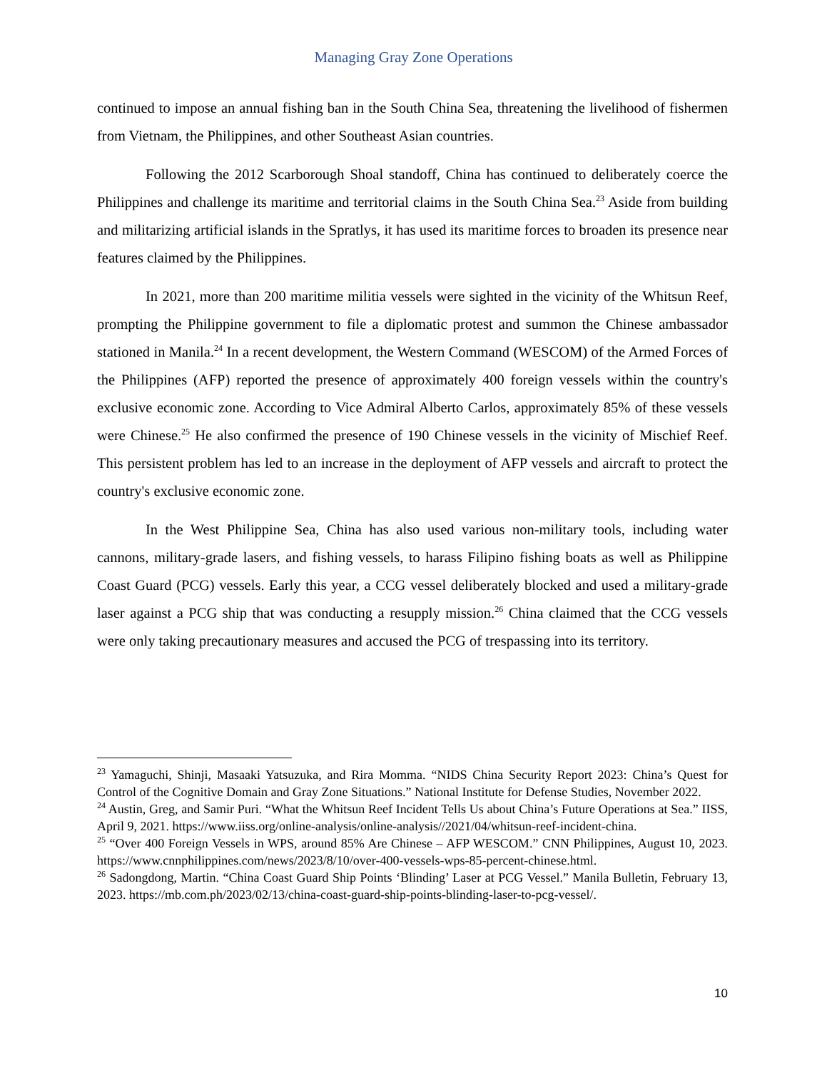Managing Gray Zone Operations
continued to impose an annual fishing ban in the South China Sea, threatening the livelihood of fishermen from Vietnam, the Philippines, and other Southeast Asian countries.
Following the 2012 Scarborough Shoal standoff, China has continued to deliberately coerce the Philippines and challenge its maritime and territorial claims in the South China Sea.<sup>23</sup> Aside from building and militarizing artificial islands in the Spratlys, it has used its maritime forces to broaden its presence near features claimed by the Philippines.
In 2021, more than 200 maritime militia vessels were sighted in the vicinity of the Whitsun Reef, prompting the Philippine government to file a diplomatic protest and summon the Chinese ambassador stationed in Manila.<sup>24</sup> In a recent development, the Western Command (WESCOM) of the Armed Forces of the Philippines (AFP) reported the presence of approximately 400 foreign vessels within the country's exclusive economic zone. According to Vice Admiral Alberto Carlos, approximately 85% of these vessels were Chinese.<sup>25</sup> He also confirmed the presence of 190 Chinese vessels in the vicinity of Mischief Reef. This persistent problem has led to an increase in the deployment of AFP vessels and aircraft to protect the country's exclusive economic zone.
In the West Philippine Sea, China has also used various non-military tools, including water cannons, military-grade lasers, and fishing vessels, to harass Filipino fishing boats as well as Philippine Coast Guard (PCG) vessels. Early this year, a CCG vessel deliberately blocked and used a military-grade laser against a PCG ship that was conducting a resupply mission.<sup>26</sup> China claimed that the CCG vessels were only taking precautionary measures and accused the PCG of trespassing into its territory.
<sup>23</sup> Yamaguchi, Shinji, Masaaki Yatsuzuka, and Rira Momma. “NIDS China Security Report 2023: China’s Quest for Control of the Cognitive Domain and Gray Zone Situations.” National Institute for Defense Studies, November 2022.
<sup>24</sup> Austin, Greg, and Samir Puri. “What the Whitsun Reef Incident Tells Us about China’s Future Operations at Sea.” IISS, April 9, 2021. https://www.iiss.org/online-analysis/online-analysis//2021/04/whitsun-reef-incident-china.
<sup>25</sup> “Over 400 Foreign Vessels in WPS, around 85% Are Chinese – AFP WESCOM.” CNN Philippines, August 10, 2023. https://www.cnnphilippines.com/news/2023/8/10/over-400-vessels-wps-85-percent-chinese.html.
<sup>26</sup> Sadongdong, Martin. “China Coast Guard Ship Points ‘Blinding’ Laser at PCG Vessel.” Manila Bulletin, February 13, 2023. https://mb.com.ph/2023/02/13/china-coast-guard-ship-points-blinding-laser-to-pcg-vessel/.
10